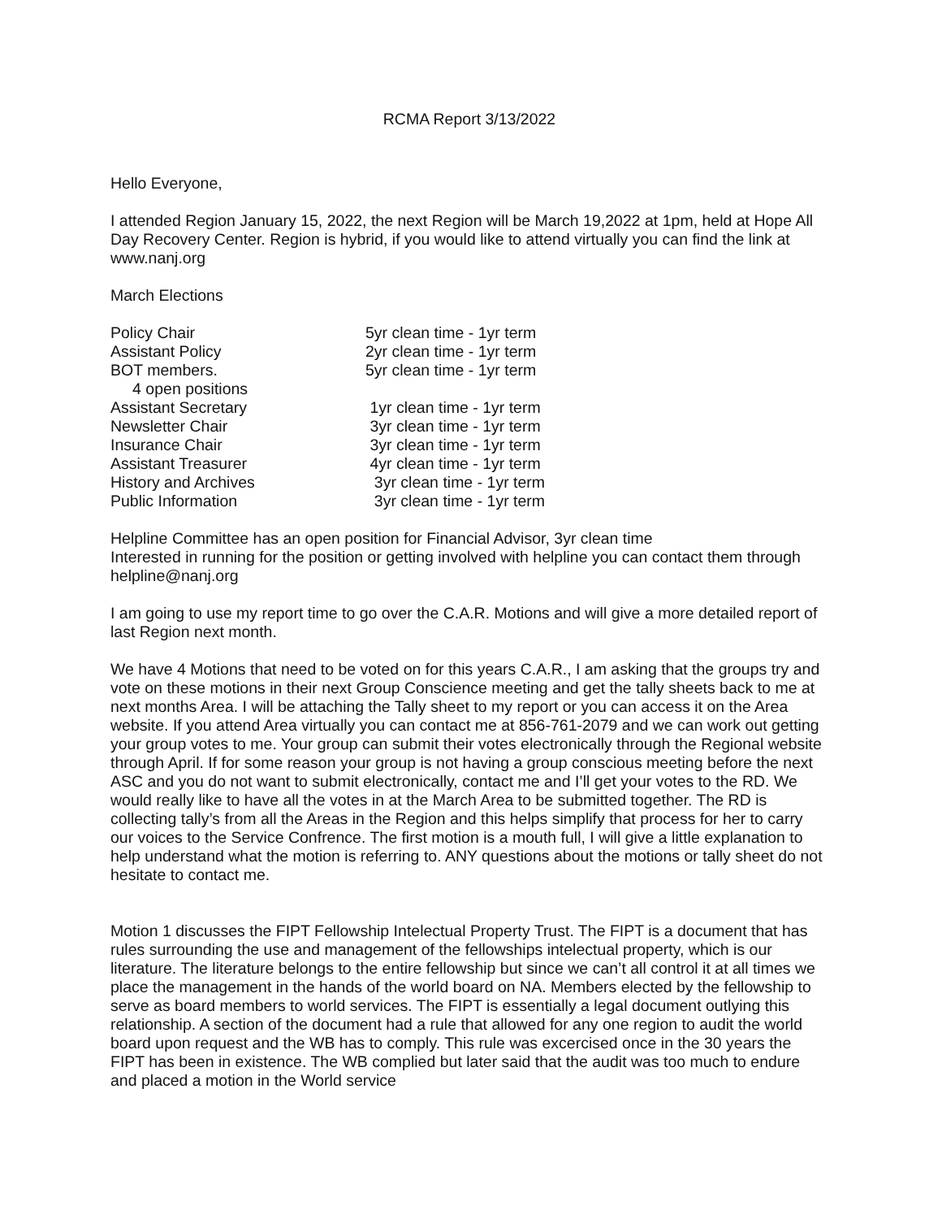RCMA Report 3/13/2022
Hello Everyone,
I attended Region January 15, 2022, the next Region will be March 19,2022 at 1pm, held at Hope All Day Recovery Center. Region is hybrid, if you would like to attend virtually you can find the link at www.nanj.org
March Elections
| Policy Chair | 5yr clean time - 1yr term |
| Assistant Policy | 2yr clean time - 1yr term |
| BOT members. | 5yr clean time - 1yr term |
| 4 open positions | |
| Assistant Secretary | 1yr clean time - 1yr term |
| Newsletter Chair | 3yr clean time - 1yr term |
| Insurance Chair | 3yr clean time - 1yr term |
| Assistant Treasurer | 4yr clean time - 1yr term |
| History and Archives | 3yr clean time - 1yr term |
| Public Information | 3yr clean time - 1yr term |
Helpline Committee has an open position for Financial Advisor, 3yr clean time
Interested in running for the position or getting involved with helpline you can contact them through helpline@nanj.org
I am going to use my report time to go over the C.A.R. Motions and will give a more detailed report of last Region next month.
We have 4 Motions that need to be voted on for this years C.A.R., I am asking that the groups try and vote on these motions in their next Group Conscience meeting and get the tally sheets back to me at next months Area. I will be attaching the Tally sheet to my report or you can access it on the Area website. If you attend Area virtually you can contact me at 856-761-2079 and we can work out getting your group votes to me. Your group can submit their votes electronically through the Regional website through April. If for some reason your group is not having a group conscious meeting before the next ASC and you do not want to submit electronically, contact me and I’ll get your votes to the RD. We would really like to have all the votes in at the March Area to be submitted together. The RD is collecting tally’s from all the Areas in the Region and this helps simplify that process for her to carry our voices to the Service Confrence. The first motion is a mouth full, I will give a little explanation to help understand what the motion is referring to. ANY questions about the motions or tally sheet do not hesitate to contact me.
Motion 1 discusses the FIPT Fellowship Intelectual Property Trust. The FIPT is a document that has rules surrounding the use and management of the fellowships intelectual property, which is our literature. The literature belongs to the entire fellowship but since we can’t all control it at all times we place the management in the hands of the world board on NA. Members elected by the fellowship to serve as board members to world services. The FIPT is essentially a legal document outlying this relationship. A section of the document had a rule that allowed for any one region to audit the world board upon request and the WB has to comply. This rule was excercised once in the 30 years the FIPT has been in existence. The WB complied but later said that the audit was too much to endure and placed a motion in the World service